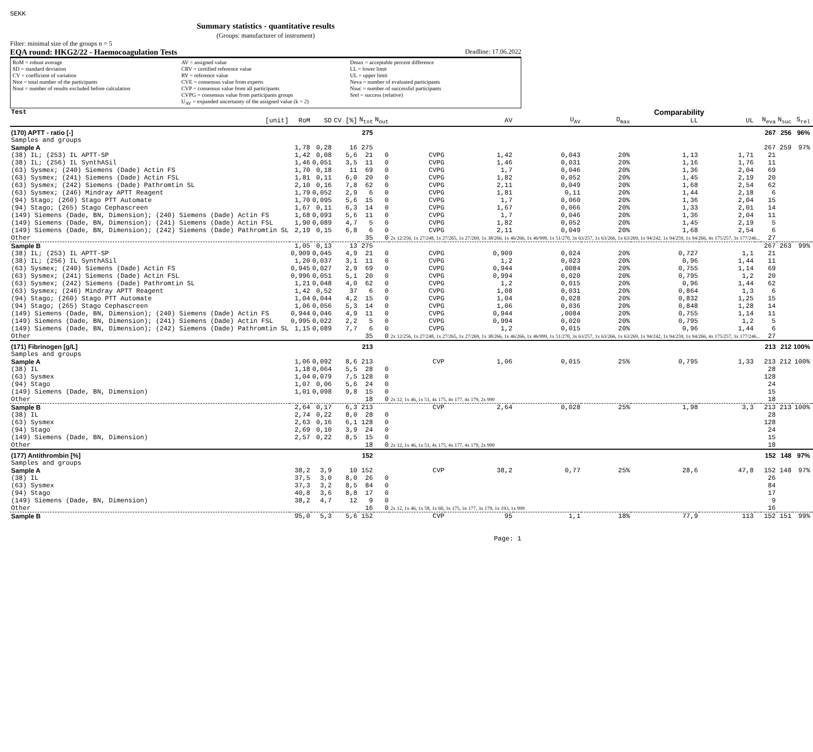SEKK
Summary statistics - quantitative results
(Groups: manufacturer of instrument)
Filter: minimal size of the groups n = 5
EQA round: HKG2/22 - Haemocoagulation Tests Deadline: 17.06.2022
RoM = robust average
SD = standard deviation
CV = coefficient of variation
Ntot = total number of the participants
Nout = number of results excluded before calculation
AV = assigned value
CRV = certified reference value
RV = reference value
CVE = consensus value from experts
CVP = consensus value from all participants
CVPG = consensus value from participants groups
U<sub>AV</sub> = expanded uncertainty of the assigned value (k = 2)
Dmax = acceptable percent difference
LL = lower limit
UL = upper limit
Neva = number of evaluated participants
Nsuc = number of successful participants
Srel = success (relative)
| Test | | | | | | | | | Comparability | | | | | | | |
| [unit] | RoM | SD | CV [%] | N<sub>tot</sub> | N<sub>out</sub> | | AV | U<sub>AV</sub> | D<sub>max</sub> | LL | UL | | N<sub>eva</sub> | N<sub>suc</sub> | S<sub>rel</sub> | |
| (170) APTT - ratio [-] | | | | 275 | | | | | | | | | 267 | 256 | 96% | |
| Samples and groups | | | | | | | | | | | | | | | | |
| Sample A | 1,78 | 0,28 | 16 | 275 | | | | | | | | | 267 | 259 | 97% | |
| (38) IL; (253) IL APTT-SP | 1,42 | 0,08 | 5,6 | 21 | 0 | CVPG | 1,42 | 0,043 | 20% | 1,13 | 1,71 | | 21 | | | |
| (38) IL; (256) IL SynthASil | 1,46 | 0,051 | 3,5 | 11 | 0 | CVPG | 1,46 | 0,031 | 20% | 1,16 | 1,76 | | 11 | | | |
| (63) Sysmex; (240) Siemens (Dade) Actin FS | 1,70 | 0,18 | 11 | 69 | 0 | CVPG | 1,7 | 0,046 | 20% | 1,36 | 2,04 | | 69 | | | |
| (63) Sysmex; (241) Siemens (Dade) Actin FSL | 1,81 | 0,11 | 6,0 | 20 | 0 | CVPG | 1,82 | 0,052 | 20% | 1,45 | 2,19 | | 20 | | | |
| (63) Sysmex; (242) Siemens (Dade) Pathromtin SL | 2,10 | 0,16 | 7,8 | 62 | 0 | CVPG | 2,11 | 0,049 | 20% | 1,68 | 2,54 | | 62 | | | |
| (63) Sysmex; (246) Mindray APTT Reagent | 1,79 | 0,052 | 2,9 | 6 | 0 | CVPG | 1,81 | 0,11 | 20% | 1,44 | 2,18 | | 6 | | | |
| (94) Stago; (260) Stago PTT Automate | 1,70 | 0,095 | 5,6 | 15 | 0 | CVPG | 1,7 | 0,060 | 20% | 1,36 | 2,04 | | 15 | | | |
| (94) Stago; (265) Stago Cephascreen | 1,67 | 0,11 | 6,3 | 14 | 0 | CVPG | 1,67 | 0,066 | 20% | 1,33 | 2,01 | | 14 | | | |
| (149) Siemens (Dade, BN, Dimension); (240) Siemens (Dade) Actin FS | 1,68 | 0,093 | 5,6 | 11 | 0 | CVPG | 1,7 | 0,046 | 20% | 1,36 | 2,04 | | 11 | | | |
| (149) Siemens (Dade, BN, Dimension); (241) Siemens (Dade) Actin FSL | 1,90 | 0,089 | 4,7 | 5 | 0 | CVPG | 1,82 | 0,052 | 20% | 1,45 | 2,19 | | 5 | | | |
| (149) Siemens (Dade, BN, Dimension); (242) Siemens (Dade) Pathromtin SL | 2,19 | 0,15 | 6,8 | 6 | 0 | CVPG | 2,11 | 0,049 | 20% | 1,68 | 2,54 | | 6 | | | |
| Other | | | | 35 | 0 | 2x 12/256, 1x 27/248, 1x 27/265, 1x 27/269, 1x 38/266, 1x 46/266, 1x 46/999, 1x 51/270, 3x 63/257, 1x 63/266, 1x 63/269, 1x 94/242, 1x 94/259, 1x 94/266, 4x 175/257, 3x 177/246... | | | | | | | 27 | | | |
| Sample B | 1,05 | 0,13 | 13 | 275 | | | | | | | | | 267 | 263 | 99% | |
| (38) IL; (253) IL APTT-SP | 0,909 | 0,045 | 4,9 | 21 | 0 | CVPG | 0,909 | 0,024 | 20% | 0,727 | 1,1 | | 21 | | | |
| (38) IL; (256) IL SynthASil | 1,20 | 0,037 | 3,1 | 11 | 0 | CVPG | 1,2 | 0,023 | 20% | 0,96 | 1,44 | | 11 | | | |
| (63) Sysmex; (240) Siemens (Dade) Actin FS | 0,945 | 0,027 | 2,9 | 69 | 0 | CVPG | 0,944 | ,0084 | 20% | 0,755 | 1,14 | | 69 | | | |
| (63) Sysmex; (241) Siemens (Dade) Actin FSL | 0,996 | 0,051 | 5,1 | 20 | 0 | CVPG | 0,994 | 0,020 | 20% | 0,795 | 1,2 | | 20 | | | |
| (63) Sysmex; (242) Siemens (Dade) Pathromtin SL | 1,21 | 0,048 | 4,0 | 62 | 0 | CVPG | 1,2 | 0,015 | 20% | 0,96 | 1,44 | | 62 | | | |
| (63) Sysmex; (246) Mindray APTT Reagent | 1,42 | 0,52 | 37 | 6 | 0 | CVPG | 1,08 | 0,031 | 20% | 0,864 | 1,3 | | 6 | | | |
| (94) Stago; (260) Stago PTT Automate | 1,04 | 0,044 | 4,2 | 15 | 0 | CVPG | 1,04 | 0,028 | 20% | 0,832 | 1,25 | | 15 | | | |
| (94) Stago; (265) Stago Cephascreen | 1,06 | 0,056 | 5,3 | 14 | 0 | CVPG | 1,06 | 0,036 | 20% | 0,848 | 1,28 | | 14 | | | |
| (149) Siemens (Dade, BN, Dimension); (240) Siemens (Dade) Actin FS | 0,944 | 0,046 | 4,9 | 11 | 0 | CVPG | 0,944 | ,0084 | 20% | 0,755 | 1,14 | | 11 | | | |
| (149) Siemens (Dade, BN, Dimension); (241) Siemens (Dade) Actin FSL | 0,995 | 0,022 | 2,2 | 5 | 0 | CVPG | 0,994 | 0,020 | 20% | 0,795 | 1,2 | | 5 | | | |
| (149) Siemens (Dade, BN, Dimension); (242) Siemens (Dade) Pathromtin SL | 1,15 | 0,089 | 7,7 | 6 | 0 | CVPG | 1,2 | 0,015 | 20% | 0,96 | 1,44 | | 6 | | | |
| Other | | | | 35 | 0 | 2x 12/256, 1x 27/248, 1x 27/265, 1x 27/269, 1x 38/266, 1x 46/266, 1x 46/999, 1x 51/270, 3x 63/257, 1x 63/266, 1x 63/269, 1x 94/242, 1x 94/259, 1x 94/266, 4x 175/257, 3x 177/246... | | | | | | | 27 | | | |
| (171) Fibrinogen [g/L] | | | | 213 | | | | | | | | | 213 | 212 | 100% | |
| Samples and groups | | | | | | | | | | | | | | | | |
| Sample A | 1,06 | 0,092 | 8,6 | 213 | | CVP | 1,06 | 0,015 | 25% | 0,795 | 1,33 | | 213 | 212 | 100% | |
| (38) IL | 1,18 | 0,064 | 5,5 | 28 | 0 | | | | | | | | 28 | | | |
| (63) Sysmex | 1,04 | 0,079 | 7,5 | 128 | 0 | | | | | | | | 128 | | | |
| (94) Stago | 1,07 | 0,06 | 5,6 | 24 | 0 | | | | | | | | 24 | | | |
| (149) Siemens (Dade, BN, Dimension) | 1,01 | 0,098 | 9,8 | 15 | 0 | | | | | | | | 15 | | | |
| Other | | | | 18 | 0 | 2x 12, 1x 46, 1x 51, 4x 175, 4x 177, 4x 179, 2x 999 | | | | | | | 18 | | | |
| Sample B | 2,64 | 0,17 | 6,3 | 213 | | CVP | 2,64 | 0,028 | 25% | 1,98 | 3,3 | | 213 | 213 | 100% | |
| (38) IL | 2,74 | 0,22 | 8,0 | 28 | 0 | | | | | | | | 28 | | | |
| (63) Sysmex | 2,63 | 0,16 | 6,1 | 128 | 0 | | | | | | | | 128 | | | |
| (94) Stago | 2,69 | 0,10 | 3,9 | 24 | 0 | | | | | | | | 24 | | | |
| (149) Siemens (Dade, BN, Dimension) | 2,57 | 0,22 | 8,5 | 15 | 0 | | | | | | | | 15 | | | |
| Other | | | | 18 | 0 | 2x 12, 1x 46, 1x 51, 4x 175, 4x 177, 4x 179, 2x 999 | | | | | | | 18 | | | |
| (177) Antithrombin [%] | | | | 152 | | | | | | | | | 152 | 148 | 97% | |
| Samples and groups | | | | | | | | | | | | | | | | |
| Sample A | 38,2 | 3,9 | 10 | 152 | | CVP | 38,2 | 0,77 | 25% | 28,6 | 47,8 | | 152 | 148 | 97% | |
| (38) IL | 37,5 | 3,0 | 8,0 | 26 | 0 | | | | | | | | 26 | | | |
| (63) Sysmex | 37,3 | 3,2 | 8,5 | 84 | 0 | | | | | | | | 84 | | | |
| (94) Stago | 40,8 | 3,6 | 8,8 | 17 | 0 | | | | | | | | 17 | | | |
| (149) Siemens (Dade, BN, Dimension) | 38,2 | 4,7 | 12 | 9 | 0 | | | | | | | | 9 | | | |
| Other | | | | 16 | 0 | 2x 12, 1x 46, 1x 58, 1x 60, 3x 175, 3x 177, 3x 179, 1x 193, 1x 999 | | | | | | | 16 | | | |
| Sample B | 95,0 | 5,3 | 5,6 | 152 | | CVP | 95 | 1,1 | 18% | 77,9 | 113 | | 152 | 151 | 99% | |
Page: 1